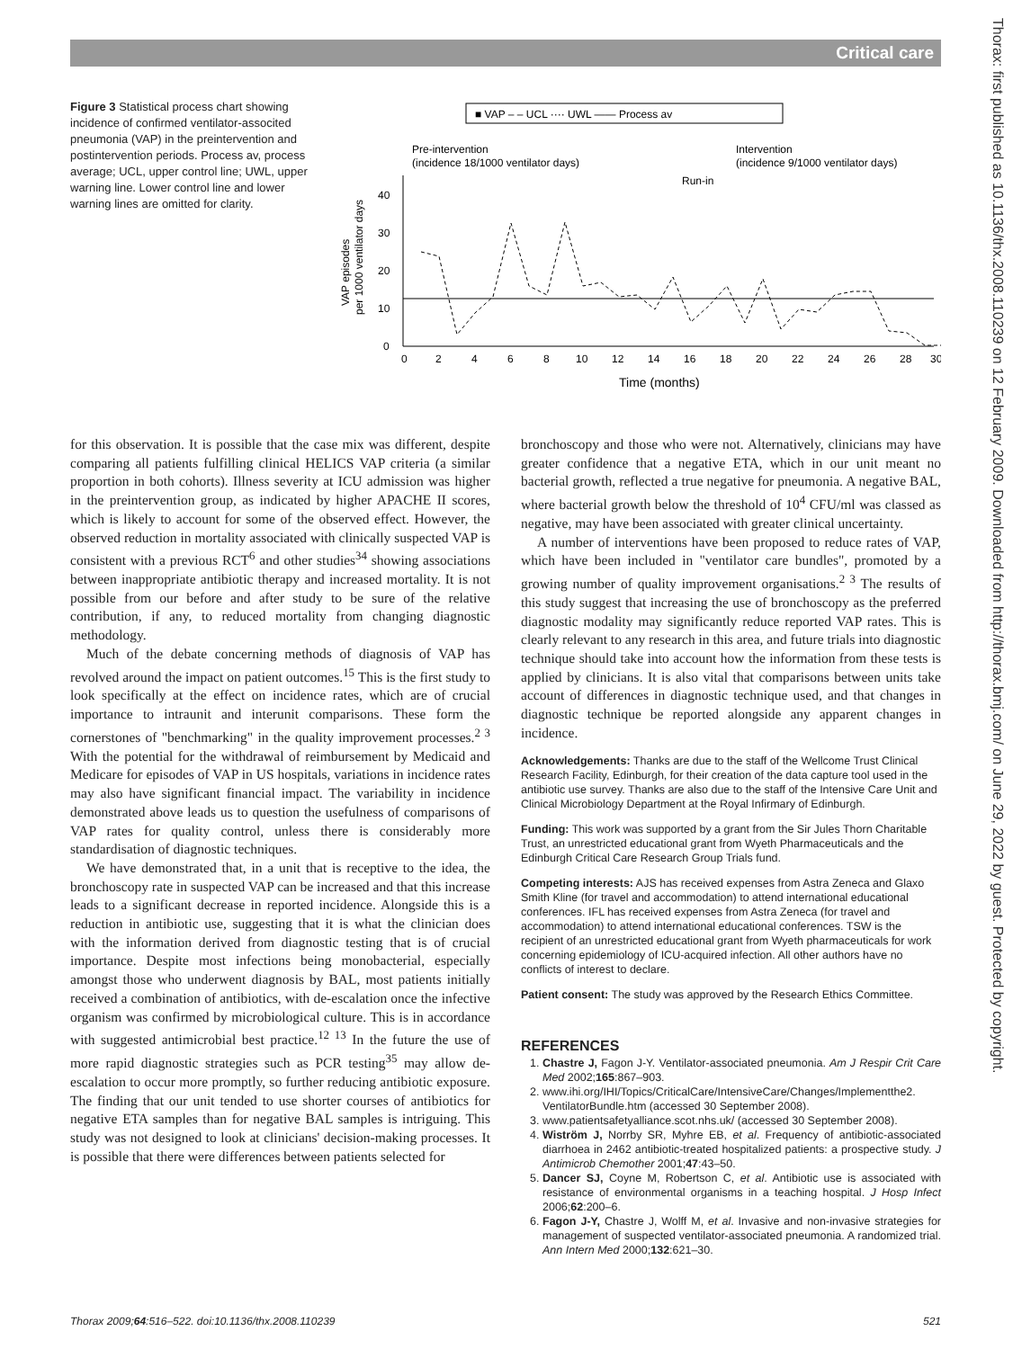Critical care
Figure 3 Statistical process chart showing incidence of confirmed ventilator-associted pneumonia (VAP) in the preintervention and postintervention periods. Process av, process average; UCL, upper control line; UWL, upper warning line. Lower control line and lower warning lines are omitted for clarity.
■ VAP – – UCL ···· UWL —— Process av
Pre-intervention
(incidence 18/1000 ventilator days)
Intervention
(incidence 9/1000 ventilator days)
Run-in
VAP episodes
per 1000 ventilator days
0
10
20
30
40
0
2
4
6
8
10
12
14
16
18
20
22
24
26
28
30
Time (months)
for this observation. It is possible that the case mix was different, despite comparing all patients fulfilling clinical HELICS VAP criteria (a similar proportion in both cohorts). Illness severity at ICU admission was higher in the preintervention group, as indicated by higher APACHE II scores, which is likely to account for some of the observed effect. However, the observed reduction in mortality associated with clinically suspected VAP is consistent with a previous RCT<sup>6</sup> and other studies<sup>34</sup> showing associations between inappropriate antibiotic therapy and increased mortality. It is not possible from our before and after study to be sure of the relative contribution, if any, to reduced mortality from changing diagnostic methodology.
Much of the debate concerning methods of diagnosis of VAP has revolved around the impact on patient outcomes.<sup>15</sup> This is the first study to look specifically at the effect on incidence rates, which are of crucial importance to intraunit and interunit comparisons. These form the cornerstones of "benchmarking" in the quality improvement processes.<sup>2 3</sup> With the potential for the withdrawal of reimbursement by Medicaid and Medicare for episodes of VAP in US hospitals, variations in incidence rates may also have significant financial impact. The variability in incidence demonstrated above leads us to question the usefulness of comparisons of VAP rates for quality control, unless there is considerably more standardisation of diagnostic techniques.
We have demonstrated that, in a unit that is receptive to the idea, the bronchoscopy rate in suspected VAP can be increased and that this increase leads to a significant decrease in reported incidence. Alongside this is a reduction in antibiotic use, suggesting that it is what the clinician does with the information derived from diagnostic testing that is of crucial importance. Despite most infections being monobacterial, especially amongst those who underwent diagnosis by BAL, most patients initially received a combination of antibiotics, with de-escalation once the infective organism was confirmed by microbiological culture. This is in accordance with suggested antimicrobial best practice.<sup>12 13</sup> In the future the use of more rapid diagnostic strategies such as PCR testing<sup>35</sup> may allow de-escalation to occur more promptly, so further reducing antibiotic exposure. The finding that our unit tended to use shorter courses of antibiotics for negative ETA samples than for negative BAL samples is intriguing. This study was not designed to look at clinicians' decision-making processes. It is possible that there were differences between patients selected for
bronchoscopy and those who were not. Alternatively, clinicians may have greater confidence that a negative ETA, which in our unit meant no bacterial growth, reflected a true negative for pneumonia. A negative BAL, where bacterial growth below the threshold of 10<sup>4</sup> CFU/ml was classed as negative, may have been associated with greater clinical uncertainty.
A number of interventions have been proposed to reduce rates of VAP, which have been included in "ventilator care bundles", promoted by a growing number of quality improvement organisations.<sup>2 3</sup> The results of this study suggest that increasing the use of bronchoscopy as the preferred diagnostic modality may significantly reduce reported VAP rates. This is clearly relevant to any research in this area, and future trials into diagnostic technique should take into account how the information from these tests is applied by clinicians. It is also vital that comparisons between units take account of differences in diagnostic technique used, and that changes in diagnostic technique be reported alongside any apparent changes in incidence.
Acknowledgements: Thanks are due to the staff of the Wellcome Trust Clinical Research Facility, Edinburgh, for their creation of the data capture tool used in the antibiotic use survey. Thanks are also due to the staff of the Intensive Care Unit and Clinical Microbiology Department at the Royal Infirmary of Edinburgh.
Funding: This work was supported by a grant from the Sir Jules Thorn Charitable Trust, an unrestricted educational grant from Wyeth Pharmaceuticals and the Edinburgh Critical Care Research Group Trials fund.
Competing interests: AJS has received expenses from Astra Zeneca and Glaxo Smith Kline (for travel and accommodation) to attend international educational conferences. IFL has received expenses from Astra Zeneca (for travel and accommodation) to attend international educational conferences. TSW is the recipient of an unrestricted educational grant from Wyeth pharmaceuticals for work concerning epidemiology of ICU-acquired infection. All other authors have no conflicts of interest to declare.
Patient consent: The study was approved by the Research Ethics Committee.
REFERENCES
1. Chastre J, Fagon J-Y. Ventilator-associated pneumonia. Am J Respir Crit Care Med 2002;165:867–903.
2. www.ihi.org/IHI/Topics/CriticalCare/IntensiveCare/Changes/Implementthe2. VentilatorBundle.htm (accessed 30 September 2008).
3. www.patientsafetyalliance.scot.nhs.uk/ (accessed 30 September 2008).
4. Wiström J, Norrby SR, Myhre EB, et al. Frequency of antibiotic-associated diarrhoea in 2462 antibiotic-treated hospitalized patients: a prospective study. J Antimicrob Chemother 2001;47:43–50.
5. Dancer SJ, Coyne M, Robertson C, et al. Antibiotic use is associated with resistance of environmental organisms in a teaching hospital. J Hosp Infect 2006;62:200–6.
6. Fagon J-Y, Chastre J, Wolff M, et al. Invasive and non-invasive strategies for management of suspected ventilator-associated pneumonia. A randomized trial. Ann Intern Med 2000;132:621–30.
Thorax 2009;64:516–522. doi:10.1136/thx.2008.110239 521
Thorax: first published as 10.1136/thx.2008.110239 on 12 February 2009. Downloaded from http://thorax.bmj.com/ on June 29, 2022 by guest. Protected by copyright.